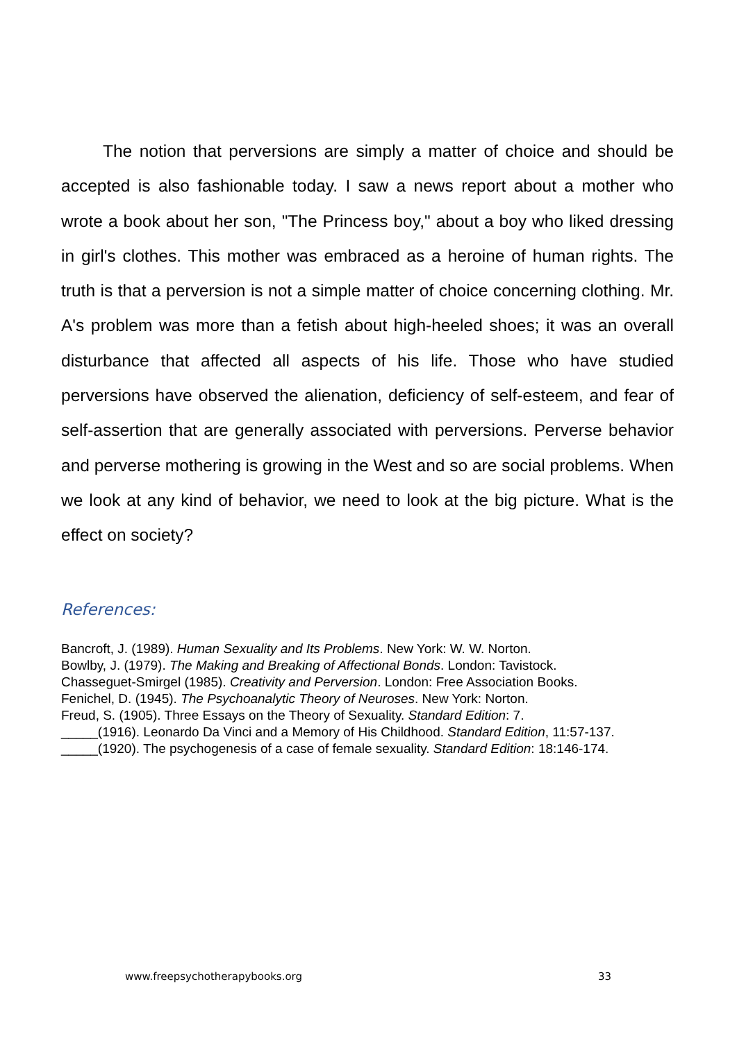The notion that perversions are simply a matter of choice and should be accepted is also fashionable today. I saw a news report about a mother who wrote a book about her son, "The Princess boy," about a boy who liked dressing in girl's clothes. This mother was embraced as a heroine of human rights. The truth is that a perversion is not a simple matter of choice concerning clothing. Mr. A's problem was more than a fetish about high-heeled shoes; it was an overall disturbance that affected all aspects of his life. Those who have studied perversions have observed the alienation, deficiency of self-esteem, and fear of self-assertion that are generally associated with perversions. Perverse behavior and perverse mothering is growing in the West and so are social problems. When we look at any kind of behavior, we need to look at the big picture. What is the effect on society?
References:
Bancroft, J. (1989). Human Sexuality and Its Problems. New York: W. W. Norton.
Bowlby, J. (1979). The Making and Breaking of Affectional Bonds. London: Tavistock.
Chasseguet-Smirgel (1985). Creativity and Perversion. London: Free Association Books.
Fenichel, D. (1945). The Psychoanalytic Theory of Neuroses. New York: Norton.
Freud, S. (1905). Three Essays on the Theory of Sexuality. Standard Edition: 7.
_____(1916). Leonardo Da Vinci and a Memory of His Childhood. Standard Edition, 11:57-137.
_____(1920). The psychogenesis of a case of female sexuality. Standard Edition: 18:146-174.
www.freepsychotherapybooks.org 33